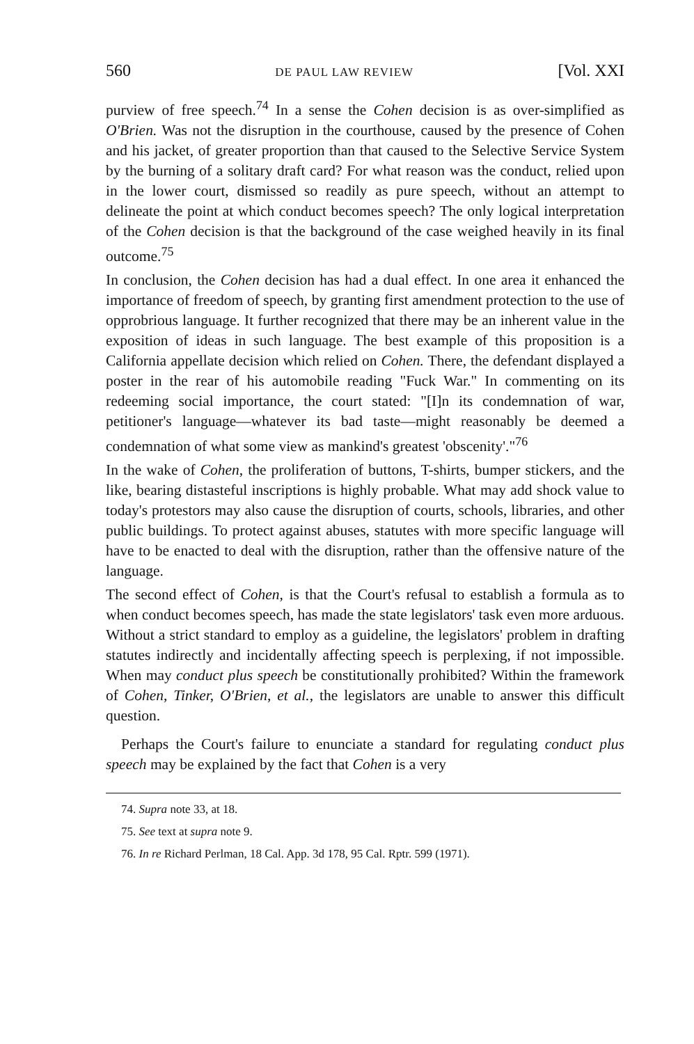560 DE PAUL LAW REVIEW [Vol. XXI
purview of free speech.<sup>74</sup> In a sense the Cohen decision is as over-simplified as O'Brien. Was not the disruption in the courthouse, caused by the presence of Cohen and his jacket, of greater proportion than that caused to the Selective Service System by the burning of a solitary draft card? For what reason was the conduct, relied upon in the lower court, dismissed so readily as pure speech, without an attempt to delineate the point at which conduct becomes speech? The only logical interpretation of the Cohen decision is that the background of the case weighed heavily in its final outcome.<sup>75</sup>
In conclusion, the Cohen decision has had a dual effect. In one area it enhanced the importance of freedom of speech, by granting first amendment protection to the use of opprobrious language. It further recognized that there may be an inherent value in the exposition of ideas in such language. The best example of this proposition is a California appellate decision which relied on Cohen. There, the defendant displayed a poster in the rear of his automobile reading "Fuck War." In commenting on its redeeming social importance, the court stated: "[I]n its condemnation of war, petitioner's language—whatever its bad taste—might reasonably be deemed a condemnation of what some view as mankind's greatest 'obscenity'."<sup>76</sup>
In the wake of Cohen, the proliferation of buttons, T-shirts, bumper stickers, and the like, bearing distasteful inscriptions is highly probable. What may add shock value to today's protestors may also cause the disruption of courts, schools, libraries, and other public buildings. To protect against abuses, statutes with more specific language will have to be enacted to deal with the disruption, rather than the offensive nature of the language.
The second effect of Cohen, is that the Court's refusal to establish a formula as to when conduct becomes speech, has made the state legislators' task even more arduous. Without a strict standard to employ as a guideline, the legislators' problem in drafting statutes indirectly and incidentally affecting speech is perplexing, if not impossible. When may conduct plus speech be constitutionally prohibited? Within the framework of Cohen, Tinker, O'Brien, et al., the legislators are unable to answer this difficult question.
Perhaps the Court's failure to enunciate a standard for regulating conduct plus speech may be explained by the fact that Cohen is a very
74. Supra note 33, at 18.
75. See text at supra note 9.
76. In re Richard Perlman, 18 Cal. App. 3d 178, 95 Cal. Rptr. 599 (1971).